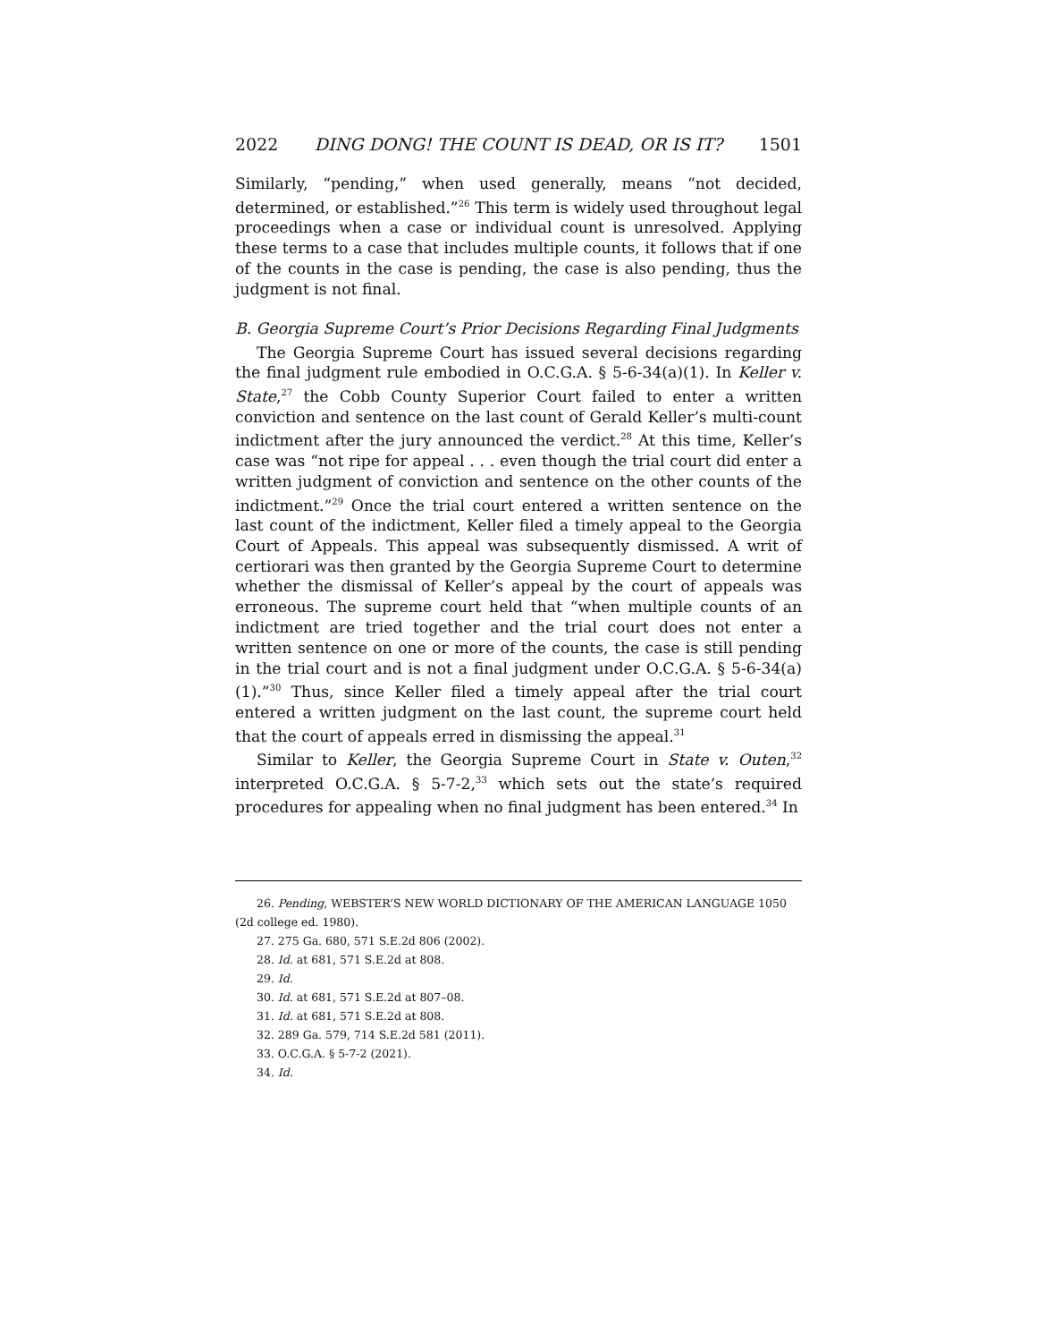2022 DING DONG! THE COUNT IS DEAD, OR IS IT? 1501
Similarly, “pending,” when used generally, means “not decided, determined, or established.”<sup>26</sup> This term is widely used throughout legal proceedings when a case or individual count is unresolved. Applying these terms to a case that includes multiple counts, it follows that if one of the counts in the case is pending, the case is also pending, thus the judgment is not final.
B. Georgia Supreme Court’s Prior Decisions Regarding Final Judgments
The Georgia Supreme Court has issued several decisions regarding the final judgment rule embodied in O.C.G.A. § 5-6-34(a)(1). In Keller v. State,<sup>27</sup> the Cobb County Superior Court failed to enter a written conviction and sentence on the last count of Gerald Keller’s multi-count indictment after the jury announced the verdict.<sup>28</sup> At this time, Keller’s case was “not ripe for appeal . . . even though the trial court did enter a written judgment of conviction and sentence on the other counts of the indictment.”<sup>29</sup> Once the trial court entered a written sentence on the last count of the indictment, Keller filed a timely appeal to the Georgia Court of Appeals. This appeal was subsequently dismissed. A writ of certiorari was then granted by the Georgia Supreme Court to determine whether the dismissal of Keller’s appeal by the court of appeals was erroneous. The supreme court held that “when multiple counts of an indictment are tried together and the trial court does not enter a written sentence on one or more of the counts, the case is still pending in the trial court and is not a final judgment under O.C.G.A. § 5-6-34(a)(1).”<sup>30</sup> Thus, since Keller filed a timely appeal after the trial court entered a written judgment on the last count, the supreme court held that the court of appeals erred in dismissing the appeal.<sup>31</sup>
Similar to Keller, the Georgia Supreme Court in State v. Outen,<sup>32</sup> interpreted O.C.G.A. § 5-7-2,<sup>33</sup> which sets out the state’s required procedures for appealing when no final judgment has been entered.<sup>34</sup> In
26. Pending, WEBSTER’S NEW WORLD DICTIONARY OF THE AMERICAN LANGUAGE 1050 (2d college ed. 1980).
27. 275 Ga. 680, 571 S.E.2d 806 (2002).
28. Id. at 681, 571 S.E.2d at 808.
29. Id.
30. Id. at 681, 571 S.E.2d at 807–08.
31. Id. at 681, 571 S.E.2d at 808.
32. 289 Ga. 579, 714 S.E.2d 581 (2011).
33. O.C.G.A. § 5-7-2 (2021).
34. Id.